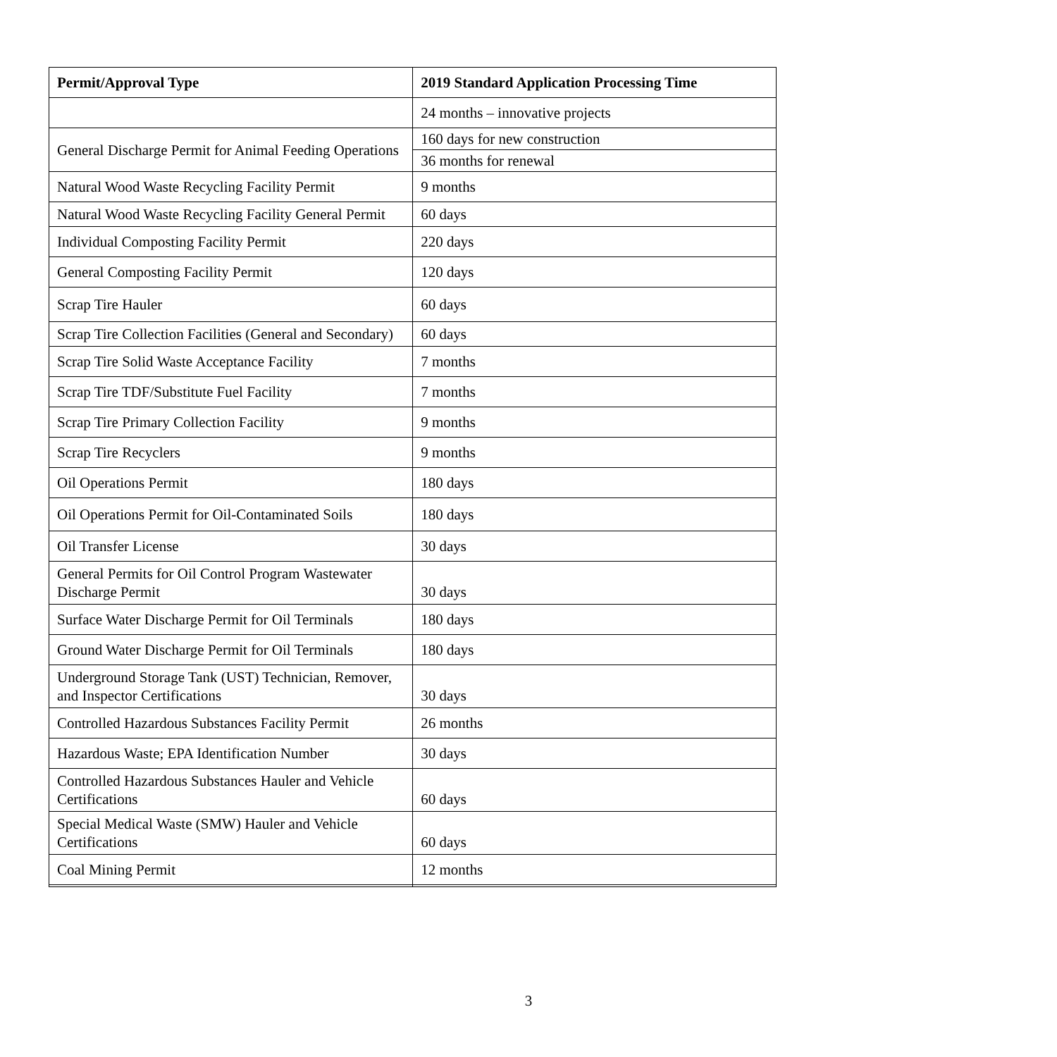| Permit/Approval Type | 2019 Standard Application Processing Time |
| --- | --- |
| | 24 months – innovative projects |
| General Discharge Permit for Animal Feeding Operations | 160 days for new construction |
| | 36 months for renewal |
| Natural Wood Waste Recycling Facility Permit | 9 months |
| Natural Wood Waste Recycling Facility General Permit | 60 days |
| Individual Composting Facility Permit | 220 days |
| General Composting Facility Permit | 120 days |
| Scrap Tire Hauler | 60 days |
| Scrap Tire Collection Facilities (General and Secondary) | 60 days |
| Scrap Tire Solid Waste Acceptance Facility | 7 months |
| Scrap Tire TDF/Substitute Fuel Facility | 7 months |
| Scrap Tire Primary Collection Facility | 9 months |
| Scrap Tire Recyclers | 9 months |
| Oil Operations Permit | 180 days |
| Oil Operations Permit for Oil-Contaminated Soils | 180 days |
| Oil Transfer License | 30 days |
| General Permits for Oil Control Program Wastewater Discharge Permit | 30 days |
| Surface Water Discharge Permit for Oil Terminals | 180 days |
| Ground Water Discharge Permit for Oil Terminals | 180 days |
| Underground Storage Tank (UST) Technician, Remover, and Inspector Certifications | 30 days |
| Controlled Hazardous Substances Facility Permit | 26 months |
| Hazardous Waste; EPA Identification Number | 30 days |
| Controlled Hazardous Substances Hauler and Vehicle Certifications | 60 days |
| Special Medical Waste (SMW) Hauler and Vehicle Certifications | 60 days |
| Coal Mining Permit | 12 months |
3